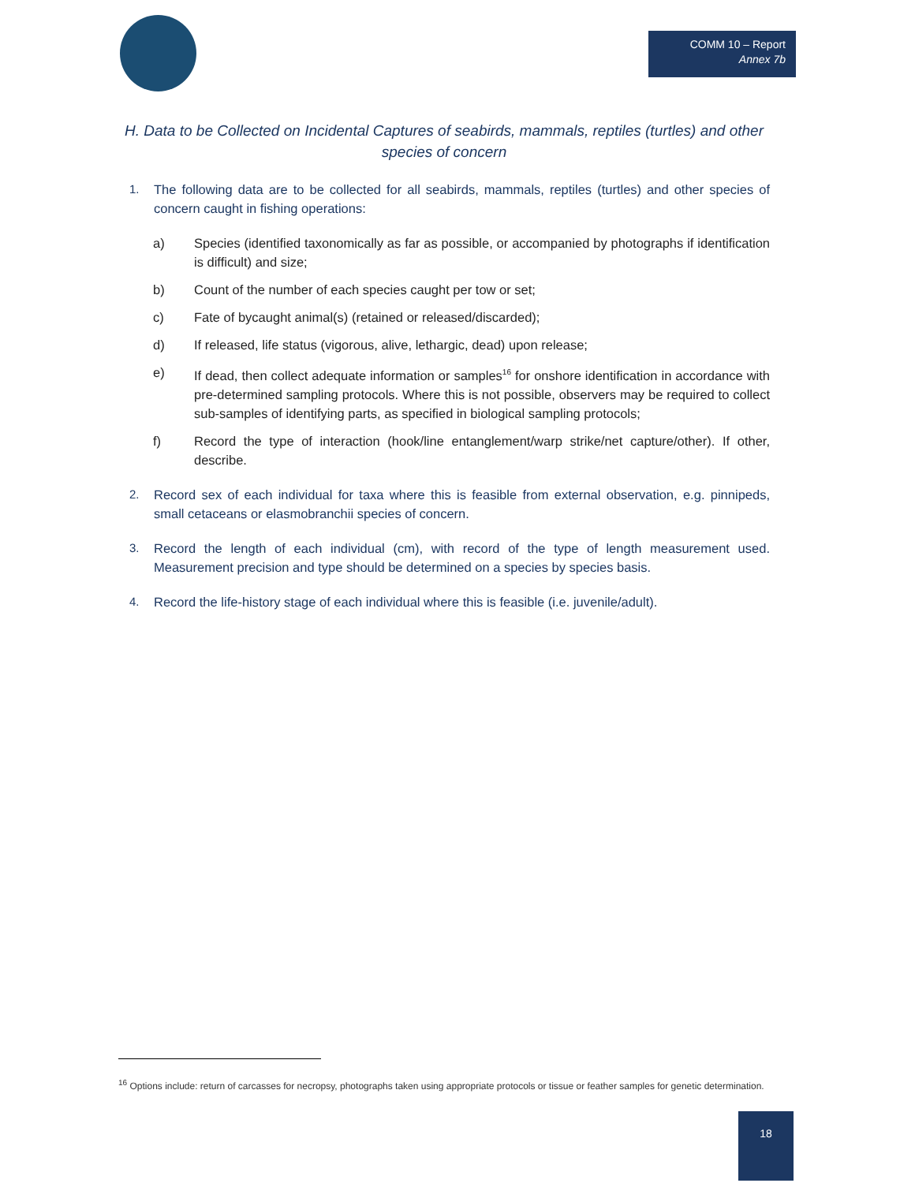COMM 10 – Report
Annex 7b
H. Data to be Collected on Incidental Captures of seabirds, mammals, reptiles (turtles) and other species of concern
1. The following data are to be collected for all seabirds, mammals, reptiles (turtles) and other species of concern caught in fishing operations:
a) Species (identified taxonomically as far as possible, or accompanied by photographs if identification is difficult) and size;
b) Count of the number of each species caught per tow or set;
c) Fate of bycaught animal(s) (retained or released/discarded);
d) If released, life status (vigorous, alive, lethargic, dead) upon release;
e) If dead, then collect adequate information or samples<sup>16</sup> for onshore identification in accordance with pre-determined sampling protocols. Where this is not possible, observers may be required to collect sub-samples of identifying parts, as specified in biological sampling protocols;
f) Record the type of interaction (hook/line entanglement/warp strike/net capture/other). If other, describe.
2. Record sex of each individual for taxa where this is feasible from external observation, e.g. pinnipeds, small cetaceans or elasmobranchii species of concern.
3. Record the length of each individual (cm), with record of the type of length measurement used. Measurement precision and type should be determined on a species by species basis.
4. Record the life-history stage of each individual where this is feasible (i.e. juvenile/adult).
<sup>16</sup> Options include: return of carcasses for necropsy, photographs taken using appropriate protocols or tissue or feather samples for genetic determination.
18